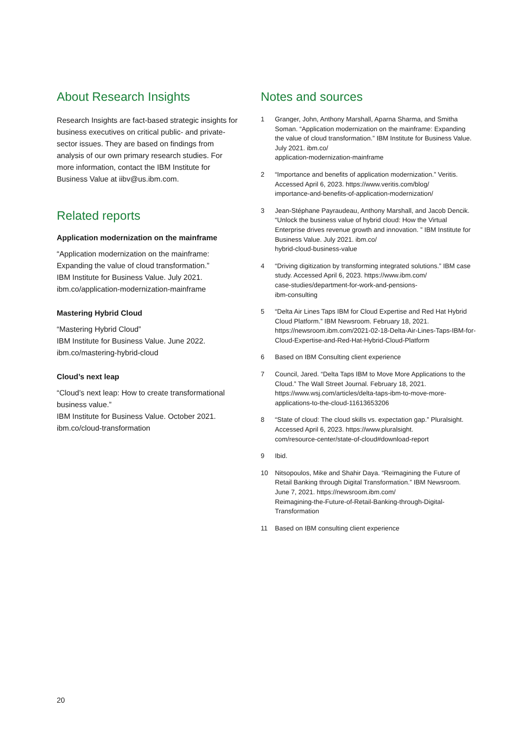About Research Insights
Research Insights are fact-based strategic insights for business executives on critical public- and private-sector issues. They are based on findings from analysis of our own primary research studies. For more information, contact the IBM Institute for Business Value at iibv@us.ibm.com.
Related reports
Application modernization on the mainframe
“Application modernization on the mainframe: Expanding the value of cloud transformation.”
IBM Institute for Business Value. July 2021.
ibm.co/application-modernization-mainframe
Mastering Hybrid Cloud
“Mastering Hybrid Cloud”
IBM Institute for Business Value. June 2022.
ibm.co/mastering-hybrid-cloud
Cloud’s next leap
“Cloud’s next leap: How to create transformational business value.”
IBM Institute for Business Value. October 2021.
ibm.co/cloud-transformation
Notes and sources
1 Granger, John, Anthony Marshall, Aparna Sharma, and Smitha Soman. “Application modernization on the mainframe: Expanding the value of cloud transformation.” IBM Institute for Business Value. July 2021. ibm.co/
application-modernization-mainframe
2 “Importance and benefits of application modernization.” Veritis. Accessed April 6, 2023. https://www.veritis.com/blog/
importance-and-benefits-of-application-modernization/
3 Jean-Stéphane Payraudeau, Anthony Marshall, and Jacob Dencik. “Unlock the business value of hybrid cloud: How the Virtual Enterprise drives revenue growth and innovation. ” IBM Institute for Business Value. July 2021. ibm.co/
hybrid-cloud-business-value
4 “Driving digitization by transforming integrated solutions.” IBM case study. Accessed April 6, 2023. https://www.ibm.com/
case-studies/department-for-work-and-pensions-
ibm-consulting
5 “Delta Air Lines Taps IBM for Cloud Expertise and Red Hat Hybrid Cloud Platform.” IBM Newsroom. February 18, 2021. https://newsroom.ibm.com/2021-02-18-Delta-Air-Lines-Taps-IBM-for-Cloud-Expertise-and-Red-Hat-Hybrid-Cloud-Platform
6 Based on IBM Consulting client experience
7 Council, Jared. “Delta Taps IBM to Move More Applications to the Cloud.” The Wall Street Journal. February 18, 2021. https://www.wsj.com/articles/delta-taps-ibm-to-move-more-applications-to-the-cloud-11613653206
8 “State of cloud: The cloud skills vs. expectation gap.” Pluralsight. Accessed April 6, 2023. https://www.pluralsight.
com/resource-center/state-of-cloud#download-report
9 Ibid.
10 Nitsopoulos, Mike and Shahir Daya. “Reimagining the Future of Retail Banking through Digital Transformation.” IBM Newsroom. June 7, 2021. https://newsroom.ibm.com/
Reimagining-the-Future-of-Retail-Banking-through-Digital-Transformation
11 Based on IBM consulting client experience
20